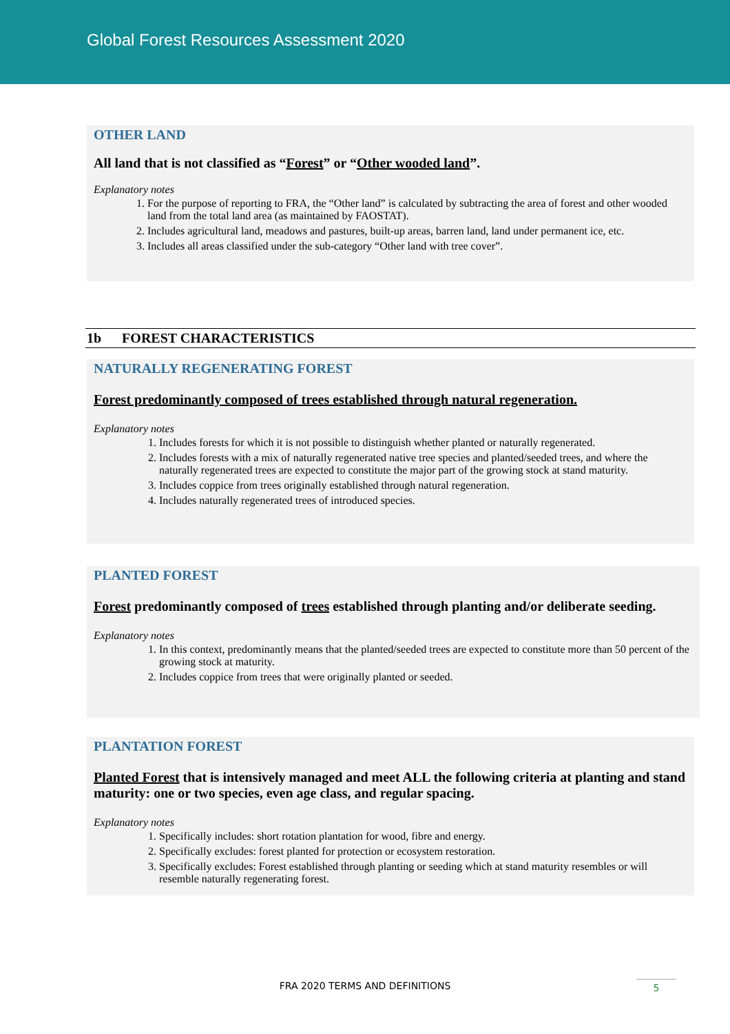Global Forest Resources Assessment 2020
OTHER LAND
All land that is not classified as “Forest” or “Other wooded land”.
Explanatory notes
1. For the purpose of reporting to FRA, the “Other land” is calculated by subtracting the area of forest and other wooded land from the total land area (as maintained by FAOSTAT).
2. Includes agricultural land, meadows and pastures, built-up areas, barren land, land under permanent ice, etc.
3. Includes all areas classified under the sub-category “Other land with tree cover”.
1b FOREST CHARACTERISTICS
NATURALLY REGENERATING FOREST
Forest predominantly composed of trees established through natural regeneration.
Explanatory notes
1. Includes forests for which it is not possible to distinguish whether planted or naturally regenerated.
2. Includes forests with a mix of naturally regenerated native tree species and planted/seeded trees, and where the naturally regenerated trees are expected to constitute the major part of the growing stock at stand maturity.
3. Includes coppice from trees originally established through natural regeneration.
4. Includes naturally regenerated trees of introduced species.
PLANTED FOREST
Forest predominantly composed of trees established through planting and/or deliberate seeding.
Explanatory notes
1. In this context, predominantly means that the planted/seeded trees are expected to constitute more than 50 percent of the growing stock at maturity.
2. Includes coppice from trees that were originally planted or seeded.
PLANTATION FOREST
Planted Forest that is intensively managed and meet ALL the following criteria at planting and stand maturity: one or two species, even age class, and regular spacing.
Explanatory notes
1. Specifically includes: short rotation plantation for wood, fibre and energy.
2. Specifically excludes: forest planted for protection or ecosystem restoration.
3. Specifically excludes: Forest established through planting or seeding which at stand maturity resembles or will resemble naturally regenerating forest.
FRA 2020 TERMS AND DEFINITIONS 5